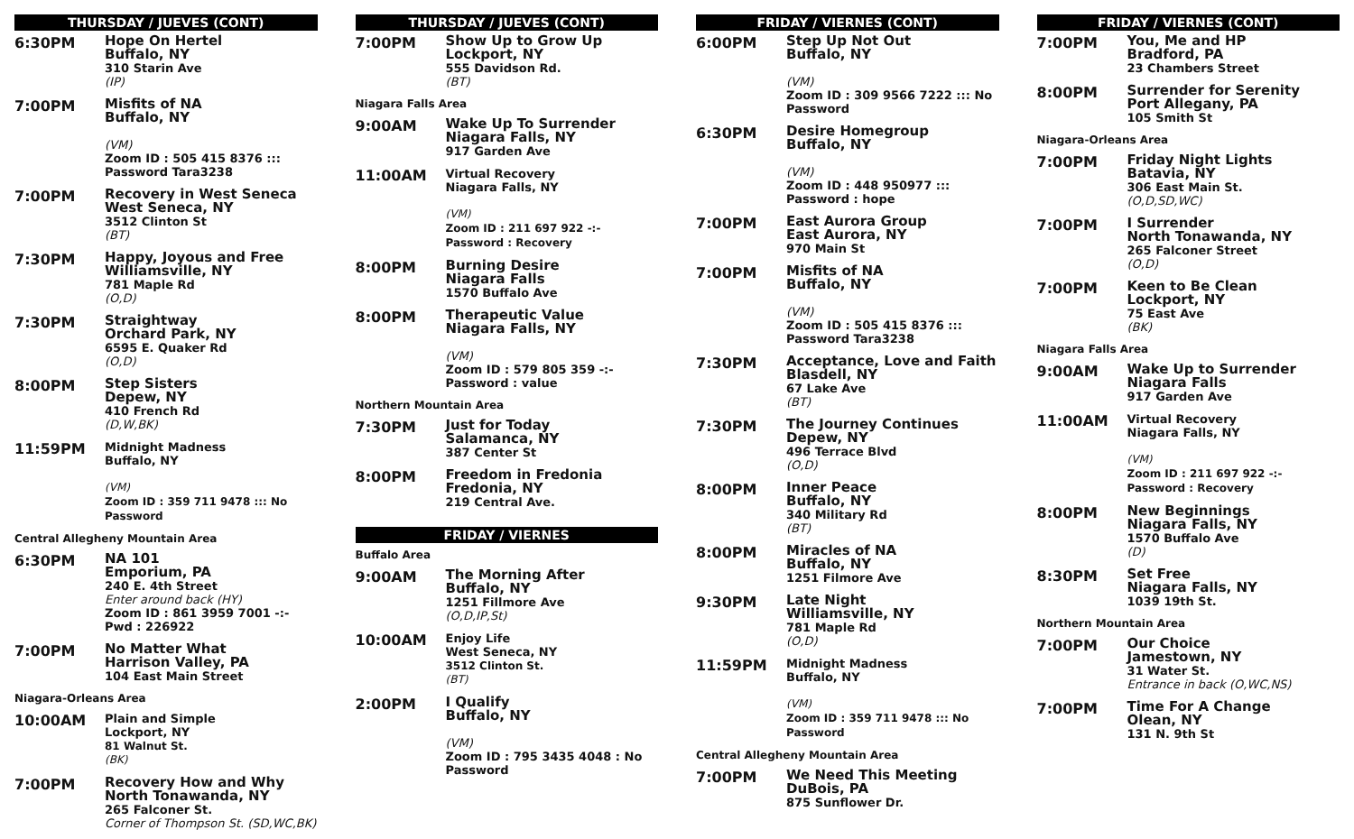THURSDAY / JUEVES (CONT)
6:30PM
Hope On Hertel
Buffalo, NY
310 Starin Ave
(IP)
7:00PM
Misfits of NA
Buffalo, NY
(VM)
Zoom ID : 505 415 8376 :::
Password Tara3238
7:00PM
Recovery in West Seneca
West Seneca, NY
3512 Clinton St
(BT)
7:30PM
Happy, Joyous and Free
Williamsville, NY
781 Maple Rd
(O,D)
7:30PM
Straightway
Orchard Park, NY
6595 E. Quaker Rd
(O,D)
8:00PM
Step Sisters
Depew, NY
410 French Rd
(D,W,BK)
11:59PM
Midnight Madness
Buffalo, NY
(VM)
Zoom ID : 359 711 9478 ::: No Password
Central Allegheny Mountain Area
6:30PM
NA 101
Emporium, PA
240 E. 4th Street
Enter around back (HY)
Zoom ID : 861 3959 7001 -:-
Pwd : 226922
7:00PM
No Matter What
Harrison Valley, PA
104 East Main Street
Niagara-Orleans Area
10:00AM
Plain and Simple
Lockport, NY
81 Walnut St.
(BK)
7:00PM
Recovery How and Why
North Tonawanda, NY
265 Falconer St.
Corner of Thompson St. (SD,WC,BK)
THURSDAY / JUEVES (CONT)
7:00PM
Show Up to Grow Up
Lockport, NY
555 Davidson Rd.
(BT)
Niagara Falls Area
9:00AM
Wake Up To Surrender
Niagara Falls, NY
917 Garden Ave
11:00AM
Virtual Recovery
Niagara Falls, NY
(VM)
Zoom ID : 211 697 922 -:- Password : Recovery
8:00PM
Burning Desire
Niagara Falls
1570 Buffalo Ave
8:00PM
Therapeutic Value
Niagara Falls, NY
(VM)
Zoom ID : 579 805 359 -:-
Password : value
Northern Mountain Area
7:30PM
Just for Today
Salamanca, NY
387 Center St
8:00PM
Freedom in Fredonia
Fredonia, NY
219 Central Ave.
FRIDAY / VIERNES
Buffalo Area
9:00AM
The Morning After
Buffalo, NY
1251 Fillmore Ave
(O,D,IP,St)
10:00AM
Enjoy Life
West Seneca, NY
3512 Clinton St.
(BT)
2:00PM
I Qualify
Buffalo, NY
(VM)
Zoom ID : 795 3435 4048 : No Password
FRIDAY / VIERNES (CONT)
6:00PM
Step Up Not Out
Buffalo, NY
(VM)
Zoom ID : 309 9566 7222 ::: No Password
6:30PM
Desire Homegroup
Buffalo, NY
(VM)
Zoom ID : 448 950977 :::
Password : hope
7:00PM
East Aurora Group
East Aurora, NY
970 Main St
7:00PM
Misfits of NA
Buffalo, NY
(VM)
Zoom ID : 505 415 8376 :::
Password Tara3238
7:30PM
Acceptance, Love and Faith
Blasdell, NY
67 Lake Ave
(BT)
7:30PM
The Journey Continues
Depew, NY
496 Terrace Blvd
(O,D)
8:00PM
Inner Peace
Buffalo, NY
340 Military Rd
(BT)
8:00PM
Miracles of NA
Buffalo, NY
1251 Filmore Ave
9:30PM
Late Night
Williamsville, NY
781 Maple Rd
(O,D)
11:59PM
Midnight Madness
Buffalo, NY
(VM)
Zoom ID : 359 711 9478 ::: No Password
Central Allegheny Mountain Area
7:00PM
We Need This Meeting
DuBois, PA
875 Sunflower Dr.
FRIDAY / VIERNES (CONT)
7:00PM
You, Me and HP
Bradford, PA
23 Chambers Street
8:00PM
Surrender for Serenity
Port Allegany, PA
105 Smith St
Niagara-Orleans Area
7:00PM
Friday Night Lights
Batavia, NY
306 East Main St.
(O,D,SD,WC)
7:00PM
I Surrender
North Tonawanda, NY
265 Falconer Street
(O,D)
7:00PM
Keen to Be Clean
Lockport, NY
75 East Ave
(BK)
Niagara Falls Area
9:00AM
Wake Up to Surrender
Niagara Falls
917 Garden Ave
11:00AM
Virtual Recovery
Niagara Falls, NY
(VM)
Zoom ID : 211 697 922 -:- Password : Recovery
8:00PM
New Beginnings
Niagara Falls, NY
1570 Buffalo Ave
(D)
8:30PM
Set Free
Niagara Falls, NY
1039 19th St.
Northern Mountain Area
7:00PM
Our Choice
Jamestown, NY
31 Water St.
Entrance in back (O,WC,NS)
7:00PM
Time For A Change
Olean, NY
131 N. 9th St